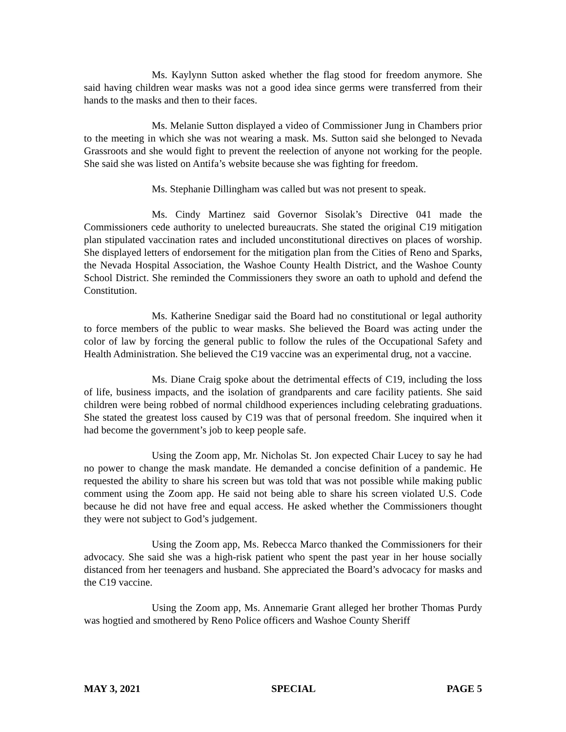Ms. Kaylynn Sutton asked whether the flag stood for freedom anymore. She said having children wear masks was not a good idea since germs were transferred from their hands to the masks and then to their faces.
Ms. Melanie Sutton displayed a video of Commissioner Jung in Chambers prior to the meeting in which she was not wearing a mask. Ms. Sutton said she belonged to Nevada Grassroots and she would fight to prevent the reelection of anyone not working for the people. She said she was listed on Antifa’s website because she was fighting for freedom.
Ms. Stephanie Dillingham was called but was not present to speak.
Ms. Cindy Martinez said Governor Sisolak’s Directive 041 made the Commissioners cede authority to unelected bureaucrats. She stated the original C19 mitigation plan stipulated vaccination rates and included unconstitutional directives on places of worship. She displayed letters of endorsement for the mitigation plan from the Cities of Reno and Sparks, the Nevada Hospital Association, the Washoe County Health District, and the Washoe County School District. She reminded the Commissioners they swore an oath to uphold and defend the Constitution.
Ms. Katherine Snedigar said the Board had no constitutional or legal authority to force members of the public to wear masks. She believed the Board was acting under the color of law by forcing the general public to follow the rules of the Occupational Safety and Health Administration. She believed the C19 vaccine was an experimental drug, not a vaccine.
Ms. Diane Craig spoke about the detrimental effects of C19, including the loss of life, business impacts, and the isolation of grandparents and care facility patients. She said children were being robbed of normal childhood experiences including celebrating graduations. She stated the greatest loss caused by C19 was that of personal freedom. She inquired when it had become the government’s job to keep people safe.
Using the Zoom app, Mr. Nicholas St. Jon expected Chair Lucey to say he had no power to change the mask mandate. He demanded a concise definition of a pandemic. He requested the ability to share his screen but was told that was not possible while making public comment using the Zoom app. He said not being able to share his screen violated U.S. Code because he did not have free and equal access. He asked whether the Commissioners thought they were not subject to God’s judgement.
Using the Zoom app, Ms. Rebecca Marco thanked the Commissioners for their advocacy. She said she was a high-risk patient who spent the past year in her house socially distanced from her teenagers and husband. She appreciated the Board’s advocacy for masks and the C19 vaccine.
Using the Zoom app, Ms. Annemarie Grant alleged her brother Thomas Purdy was hogtied and smothered by Reno Police officers and Washoe County Sheriff
MAY 3, 2021 SPECIAL PAGE 5